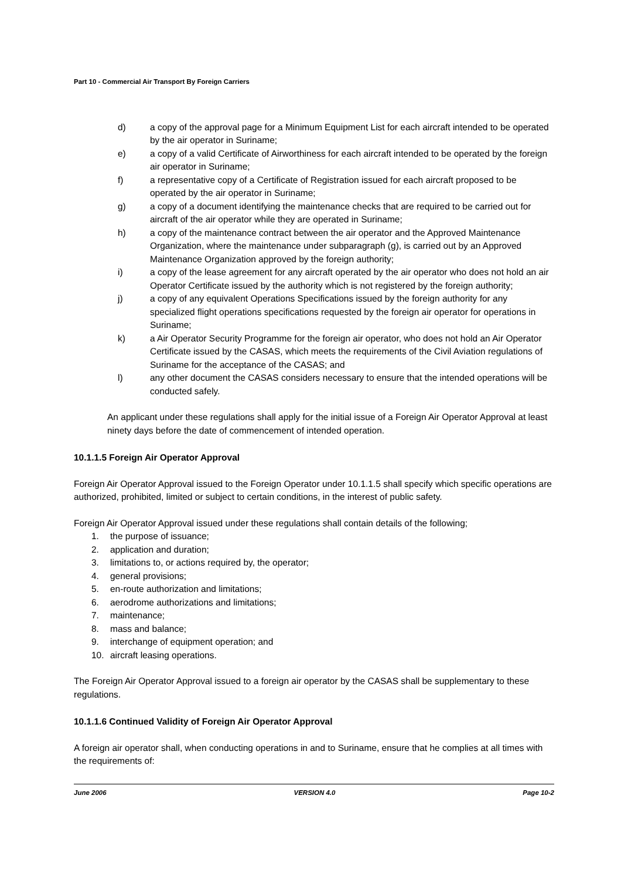Part 10 - Commercial Air Transport By Foreign Carriers
d) a copy of the approval page for a Minimum Equipment List for each aircraft intended to be operated by the air operator in Suriname;
e) a copy of a valid Certificate of Airworthiness for each aircraft intended to be operated by the foreign air operator in Suriname;
f) a representative copy of a Certificate of Registration issued for each aircraft proposed to be operated by the air operator in Suriname;
g) a copy of a document identifying the maintenance checks that are required to be carried out for aircraft of the air operator while they are operated in Suriname;
h) a copy of the maintenance contract between the air operator and the Approved Maintenance Organization, where the maintenance under subparagraph (g), is carried out by an Approved Maintenance Organization approved by the foreign authority;
i) a copy of the lease agreement for any aircraft operated by the air operator who does not hold an air Operator Certificate issued by the authority which is not registered by the foreign authority;
j) a copy of any equivalent Operations Specifications issued by the foreign authority for any specialized flight operations specifications requested by the foreign air operator for operations in Suriname;
k) a Air Operator Security Programme for the foreign air operator, who does not hold an Air Operator Certificate issued by the CASAS, which meets the requirements of the Civil Aviation regulations of Suriname for the acceptance of the CASAS; and
l) any other document the CASAS considers necessary to ensure that the intended operations will be conducted safely.
An applicant under these regulations shall apply for the initial issue of a Foreign Air Operator Approval at least ninety days before the date of commencement of intended operation.
10.1.1.5 Foreign Air Operator Approval
Foreign Air Operator Approval issued to the Foreign Operator under 10.1.1.5 shall specify which specific operations are authorized, prohibited, limited or subject to certain conditions, in the interest of public safety.
Foreign Air Operator Approval issued under these regulations shall contain details of the following;
1. the purpose of issuance;
2. application and duration;
3. limitations to, or actions required by, the operator;
4. general provisions;
5. en-route authorization and limitations;
6. aerodrome authorizations and limitations;
7. maintenance;
8. mass and balance;
9. interchange of equipment operation; and
10. aircraft leasing operations.
The Foreign Air Operator Approval issued to a foreign air operator by the CASAS shall be supplementary to these regulations.
10.1.1.6 Continued Validity of Foreign Air Operator Approval
A foreign air operator shall, when conducting operations in and to Suriname, ensure that he complies at all times with the requirements of:
June 2006 VERSION 4.0 Page 10-2